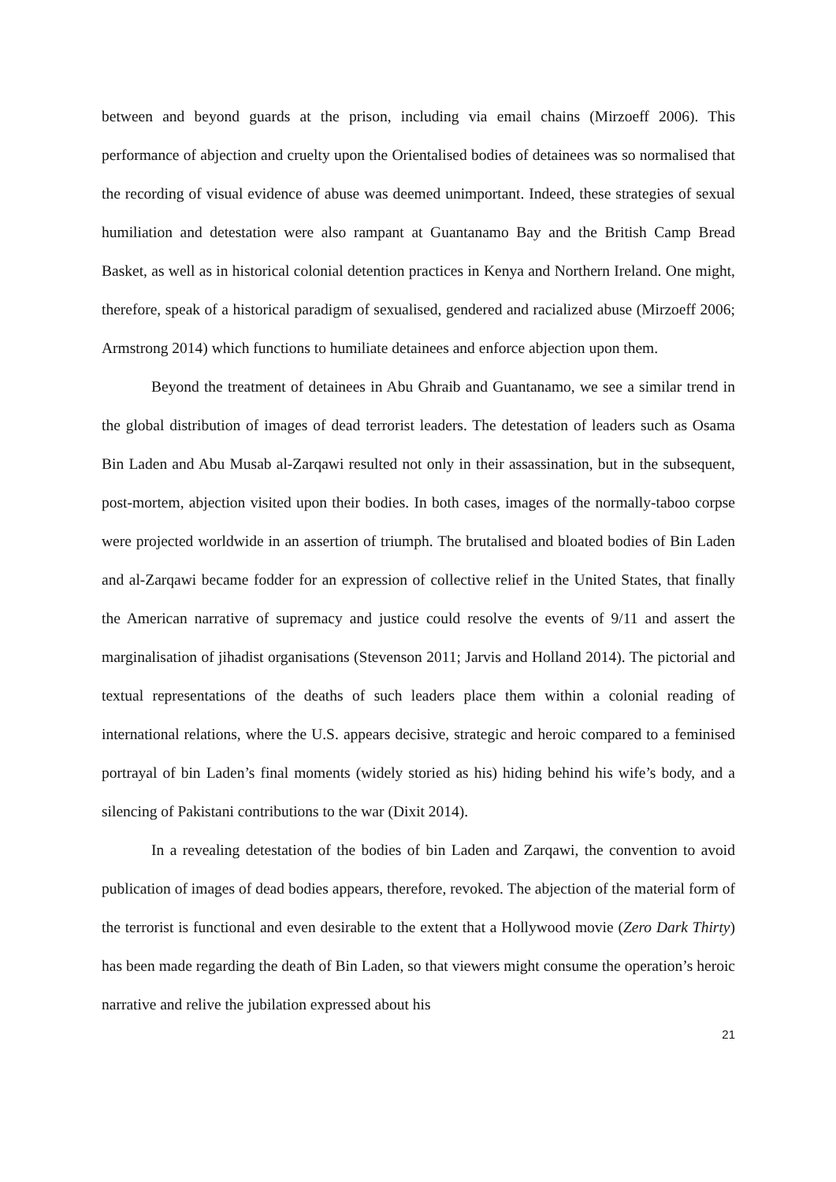between and beyond guards at the prison, including via email chains (Mirzoeff 2006). This performance of abjection and cruelty upon the Orientalised bodies of detainees was so normalised that the recording of visual evidence of abuse was deemed unimportant. Indeed, these strategies of sexual humiliation and detestation were also rampant at Guantanamo Bay and the British Camp Bread Basket, as well as in historical colonial detention practices in Kenya and Northern Ireland. One might, therefore, speak of a historical paradigm of sexualised, gendered and racialized abuse (Mirzoeff 2006; Armstrong 2014) which functions to humiliate detainees and enforce abjection upon them.
Beyond the treatment of detainees in Abu Ghraib and Guantanamo, we see a similar trend in the global distribution of images of dead terrorist leaders. The detestation of leaders such as Osama Bin Laden and Abu Musab al-Zarqawi resulted not only in their assassination, but in the subsequent, post-mortem, abjection visited upon their bodies. In both cases, images of the normally-taboo corpse were projected worldwide in an assertion of triumph. The brutalised and bloated bodies of Bin Laden and al-Zarqawi became fodder for an expression of collective relief in the United States, that finally the American narrative of supremacy and justice could resolve the events of 9/11 and assert the marginalisation of jihadist organisations (Stevenson 2011; Jarvis and Holland 2014). The pictorial and textual representations of the deaths of such leaders place them within a colonial reading of international relations, where the U.S. appears decisive, strategic and heroic compared to a feminised portrayal of bin Laden’s final moments (widely storied as his) hiding behind his wife’s body, and a silencing of Pakistani contributions to the war (Dixit 2014).
In a revealing detestation of the bodies of bin Laden and Zarqawi, the convention to avoid publication of images of dead bodies appears, therefore, revoked. The abjection of the material form of the terrorist is functional and even desirable to the extent that a Hollywood movie (Zero Dark Thirty) has been made regarding the death of Bin Laden, so that viewers might consume the operation’s heroic narrative and relive the jubilation expressed about his
21